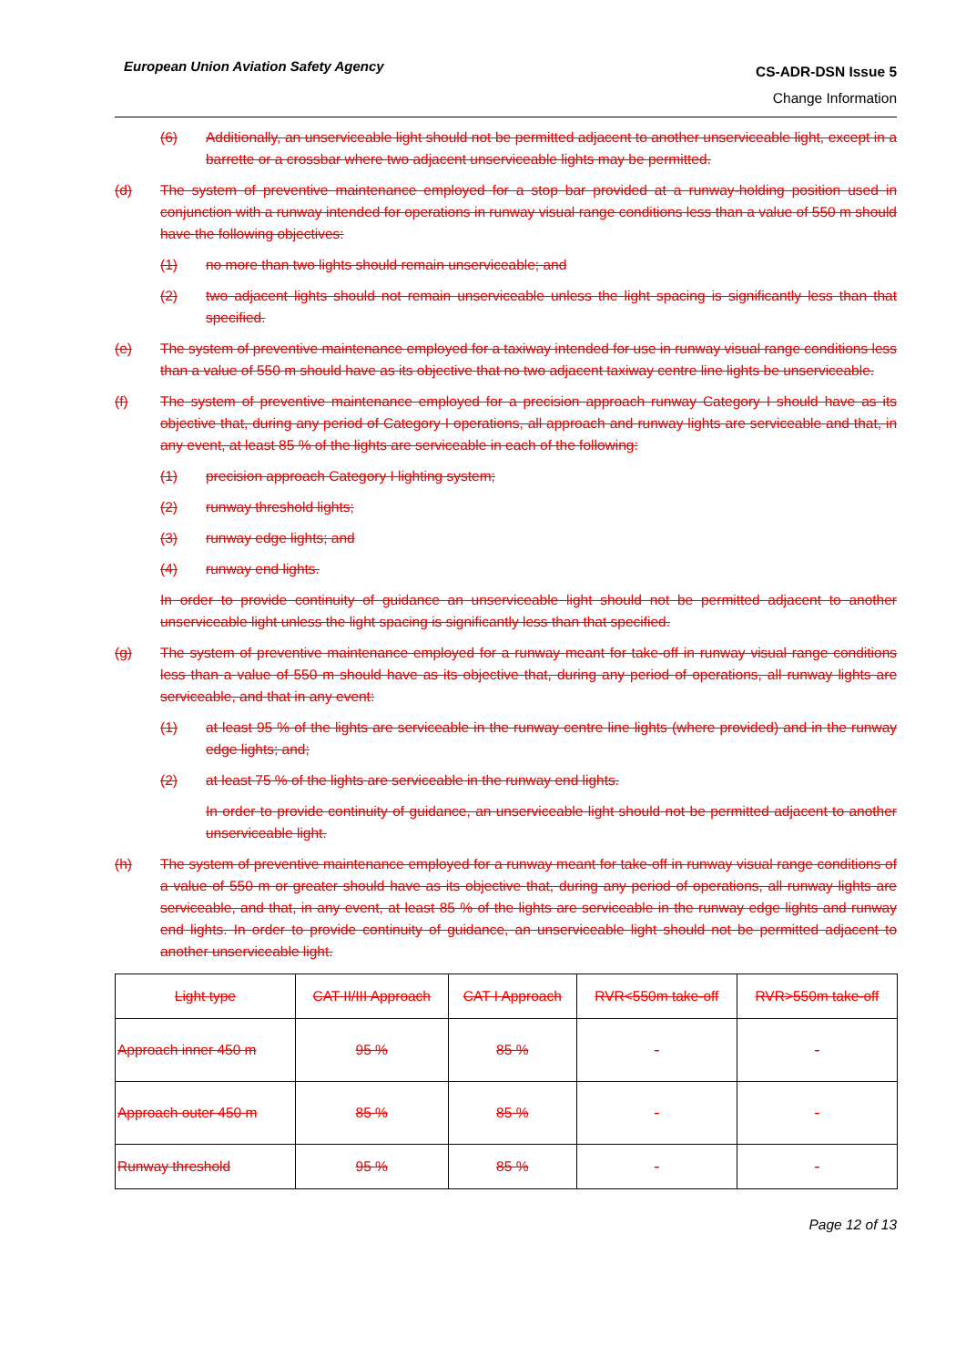European Union Aviation Safety Agency
CS-ADR-DSN Issue 5
Change Information
(6) Additionally, an unserviceable light should not be permitted adjacent to another unserviceable light, except in a barrette or a crossbar where two adjacent unserviceable lights may be permitted.
(d) The system of preventive maintenance employed for a stop bar provided at a runway-holding position used in conjunction with a runway intended for operations in runway visual range conditions less than a value of 550 m should have the following objectives:
(1) no more than two lights should remain unserviceable; and
(2) two adjacent lights should not remain unserviceable unless the light spacing is significantly less than that specified.
(e) The system of preventive maintenance employed for a taxiway intended for use in runway visual range conditions less than a value of 550 m should have as its objective that no two adjacent taxiway centre line lights be unserviceable.
(f) The system of preventive maintenance employed for a precision approach runway Category I should have as its objective that, during any period of Category I operations, all approach and runway lights are serviceable and that, in any event, at least 85 % of the lights are serviceable in each of the following:
(1) precision approach Category I lighting system;
(2) runway threshold lights;
(3) runway edge lights; and
(4) runway end lights.
In order to provide continuity of guidance an unserviceable light should not be permitted adjacent to another unserviceable light unless the light spacing is significantly less than that specified.
(g) The system of preventive maintenance employed for a runway meant for take-off in runway visual range conditions less than a value of 550 m should have as its objective that, during any period of operations, all runway lights are serviceable, and that in any event:
(1) at least 95 % of the lights are serviceable in the runway centre line lights (where provided) and in the runway edge lights; and;
(2) at least 75 % of the lights are serviceable in the runway end lights.
In order to provide continuity of guidance, an unserviceable light should not be permitted adjacent to another unserviceable light.
(h) The system of preventive maintenance employed for a runway meant for take-off in runway visual range conditions of a value of 550 m or greater should have as its objective that, during any period of operations, all runway lights are serviceable, and that, in any event, at least 85 % of the lights are serviceable in the runway edge lights and runway end lights. In order to provide continuity of guidance, an unserviceable light should not be permitted adjacent to another unserviceable light.
| Light type | CAT II/III Approach | CAT I Approach | RVR<550m take-off | RVR>550m take-off |
| Approach inner 450 m | 95 % | 85 % | - | - |
| Approach outer 450 m | 85 % | 85 % | - | - |
| Runway threshold | 95 % | 85 % | - | - |
Page 12 of 13